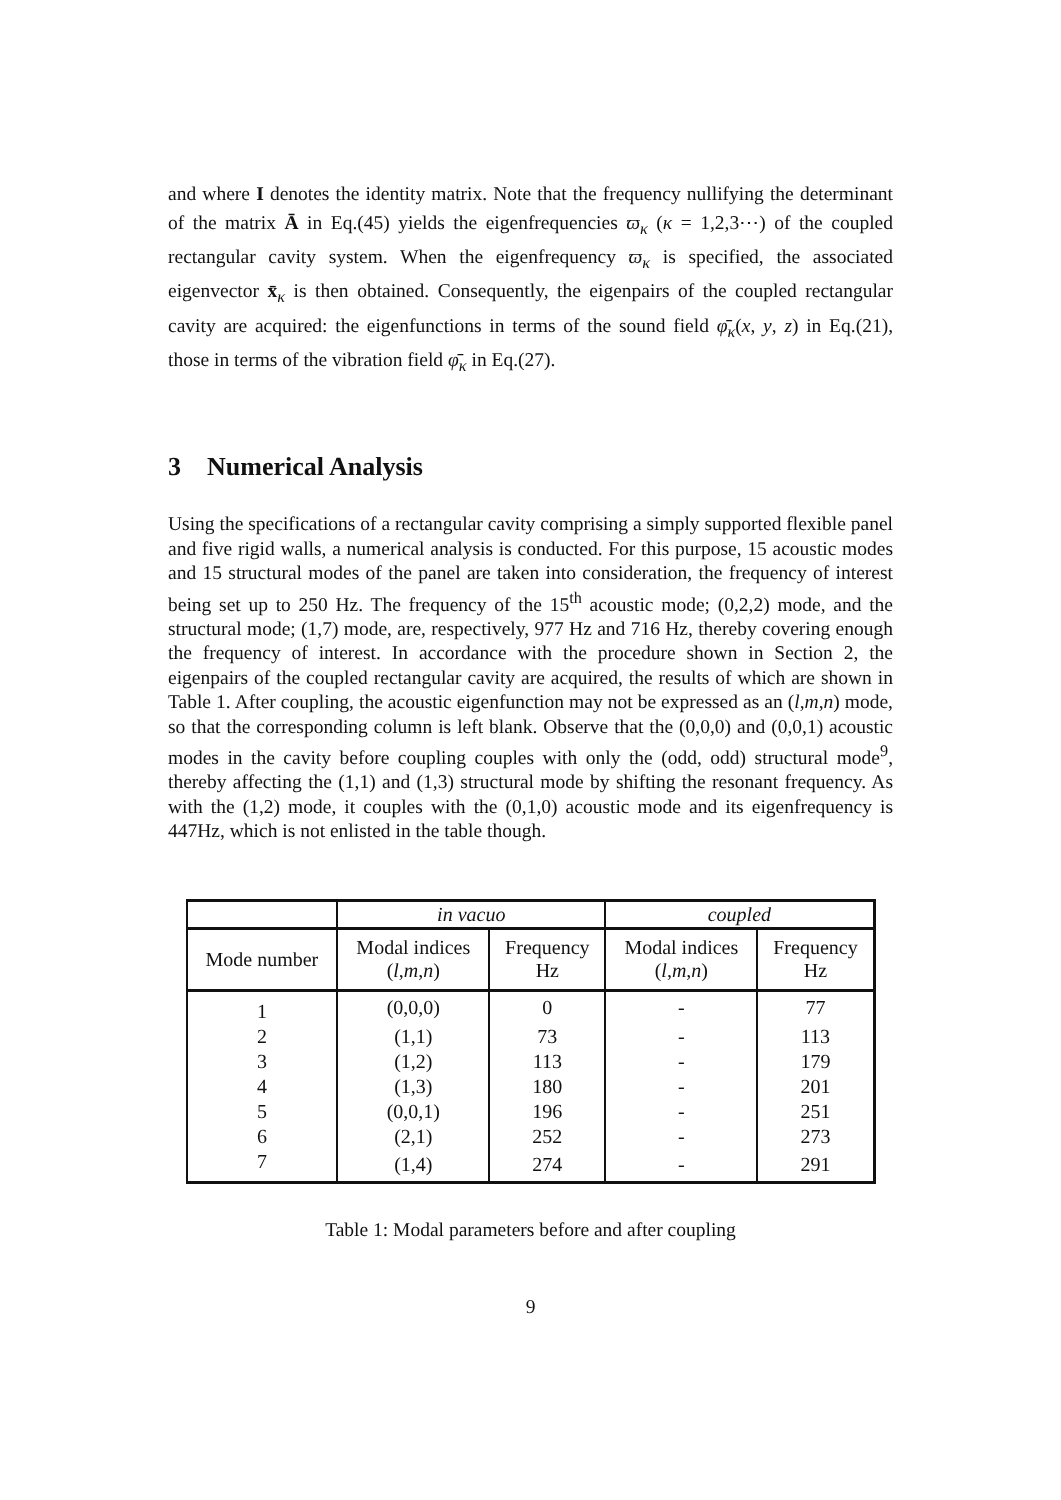and where I denotes the identity matrix. Note that the frequency nullifying the determinant of the matrix Ā in Eq.(45) yields the eigenfrequencies ϖ<sub>κ</sub> (κ = 1,2,3⋯) of the coupled rectangular cavity system. When the eigenfrequency ϖ<sub>κ</sub> is specified, the associated eigenvector x̄<sub>κ</sub> is then obtained. Consequently, the eigenpairs of the coupled rectangular cavity are acquired: the eigenfunctions in terms of the sound field φ̄<sub>κ</sub>(x, y, z) in Eq.(21), those in terms of the vibration field φ̄<sub>κ</sub> in Eq.(27).
3 Numerical Analysis
Using the specifications of a rectangular cavity comprising a simply supported flexible panel and five rigid walls, a numerical analysis is conducted. For this purpose, 15 acoustic modes and 15 structural modes of the panel are taken into consideration, the frequency of interest being set up to 250 Hz. The frequency of the 15<sup>th</sup> acoustic mode; (0,2,2) mode, and the structural mode; (1,7) mode, are, respectively, 977 Hz and 716 Hz, thereby covering enough the frequency of interest. In accordance with the procedure shown in Section 2, the eigenpairs of the coupled rectangular cavity are acquired, the results of which are shown in Table 1. After coupling, the acoustic eigenfunction may not be expressed as an (l,m,n) mode, so that the corresponding column is left blank. Observe that the (0,0,0) and (0,0,1) acoustic modes in the cavity before coupling couples with only the (odd, odd) structural mode<sup>9</sup>, thereby affecting the (1,1) and (1,3) structural mode by shifting the resonant frequency. As with the (1,2) mode, it couples with the (0,1,0) acoustic mode and its eigenfrequency is 447Hz, which is not enlisted in the table though.
| | in vacuo | | coupled | |
| --- | --- | --- | --- | --- |
| Mode number | Modal indices ( l , m , n ) | Frequency Hz | Modal indices ( l , m , n ) | Frequency Hz |
| 1 | (0,0,0) | 0 | - | 77 |
| 2 | (1,1) | 73 | - | 113 |
| 3 | (1,2) | 113 | - | 179 |
| 4 | (1,3) | 180 | - | 201 |
| 5 | (0,0,1) | 196 | - | 251 |
| 6 | (2,1) | 252 | - | 273 |
| 7 | (1,4) | 274 | - | 291 |
Table 1: Modal parameters before and after coupling
9